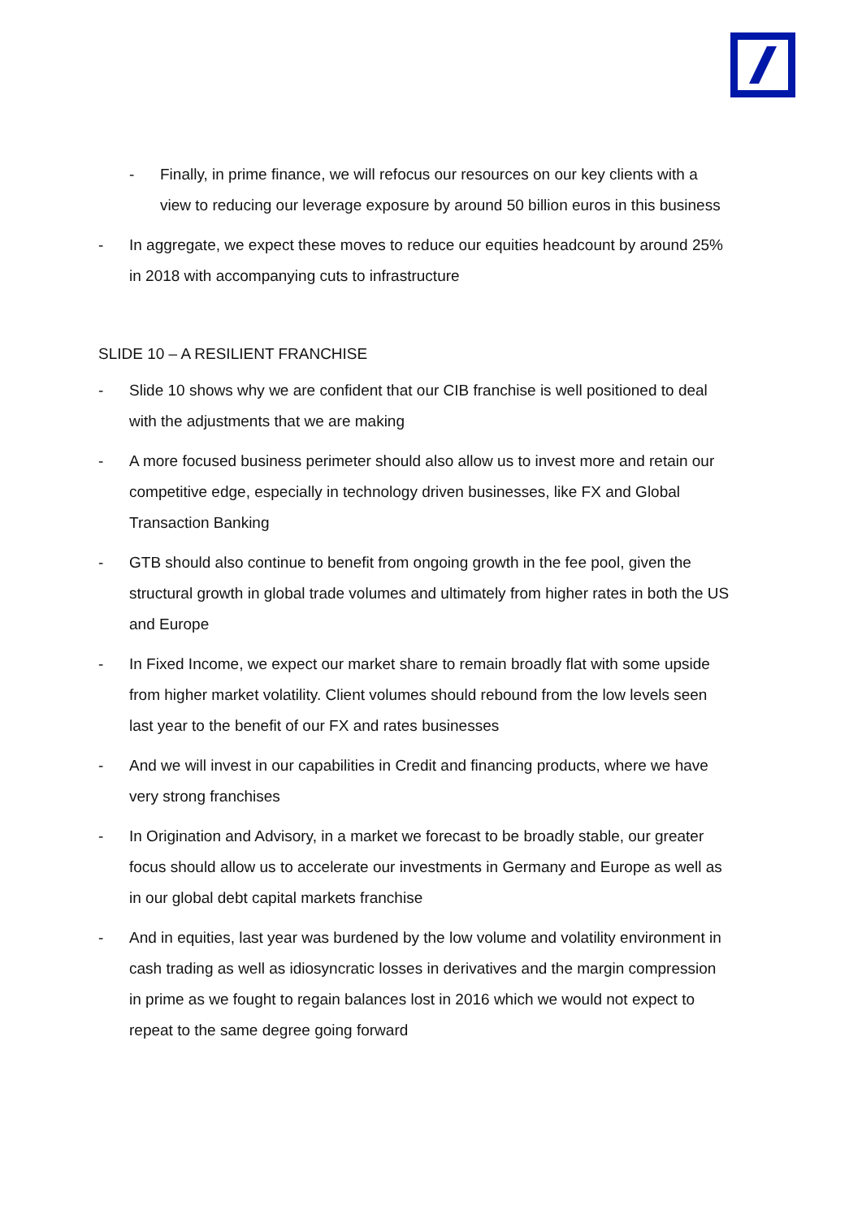- Finally, in prime finance, we will refocus our resources on our key clients with a view to reducing our leverage exposure by around 50 billion euros in this business
- In aggregate, we expect these moves to reduce our equities headcount by around 25% in 2018 with accompanying cuts to infrastructure
SLIDE 10 – A RESILIENT FRANCHISE
- Slide 10 shows why we are confident that our CIB franchise is well positioned to deal with the adjustments that we are making
- A more focused business perimeter should also allow us to invest more and retain our competitive edge, especially in technology driven businesses, like FX and Global Transaction Banking
- GTB should also continue to benefit from ongoing growth in the fee pool, given the structural growth in global trade volumes and ultimately from higher rates in both the US and Europe
- In Fixed Income, we expect our market share to remain broadly flat with some upside from higher market volatility. Client volumes should rebound from the low levels seen last year to the benefit of our FX and rates businesses
- And we will invest in our capabilities in Credit and financing products, where we have very strong franchises
- In Origination and Advisory, in a market we forecast to be broadly stable, our greater focus should allow us to accelerate our investments in Germany and Europe as well as in our global debt capital markets franchise
- And in equities, last year was burdened by the low volume and volatility environment in cash trading as well as idiosyncratic losses in derivatives and the margin compression in prime as we fought to regain balances lost in 2016 which we would not expect to repeat to the same degree going forward